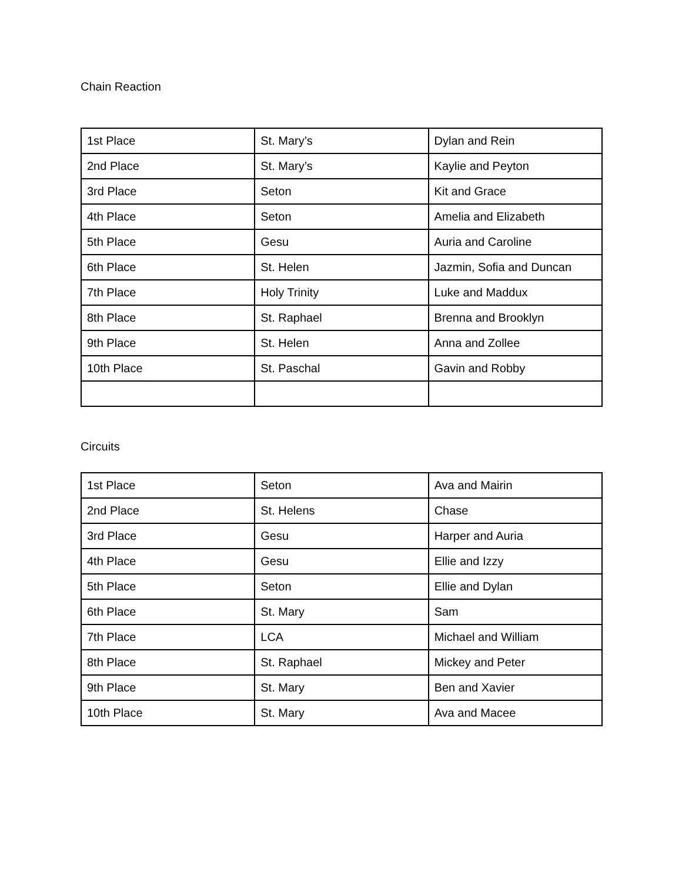Chain Reaction
| 1st Place | St. Mary’s | Dylan and Rein |
| 2nd Place | St. Mary’s | Kaylie and Peyton |
| 3rd Place | Seton | Kit and Grace |
| 4th Place | Seton | Amelia and Elizabeth |
| 5th Place | Gesu | Auria and Caroline |
| 6th Place | St. Helen | Jazmin, Sofia and Duncan |
| 7th Place | Holy Trinity | Luke and Maddux |
| 8th Place | St. Raphael | Brenna and Brooklyn |
| 9th Place | St. Helen | Anna and Zollee |
| 10th Place | St. Paschal | Gavin and Robby |
Circuits
| 1st Place | Seton | Ava and Mairin |
| 2nd Place | St. Helens | Chase |
| 3rd Place | Gesu | Harper and Auria |
| 4th Place | Gesu | Ellie and Izzy |
| 5th Place | Seton | Ellie and Dylan |
| 6th Place | St. Mary | Sam |
| 7th Place | LCA | Michael and William |
| 8th Place | St. Raphael | Mickey and Peter |
| 9th Place | St. Mary | Ben and Xavier |
| 10th Place | St. Mary | Ava and Macee |